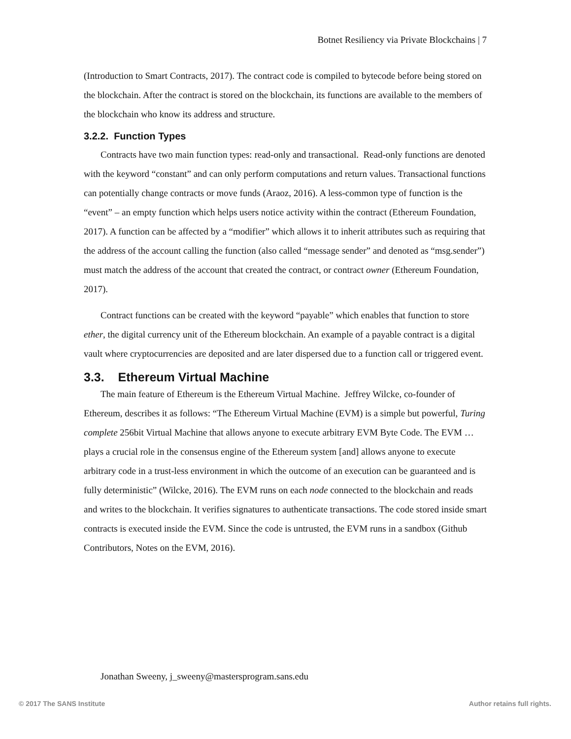Botnet Resiliency via Private Blockchains | 7
(Introduction to Smart Contracts, 2017). The contract code is compiled to bytecode before being stored on the blockchain. After the contract is stored on the blockchain, its functions are available to the members of the blockchain who know its address and structure.
3.2.2. Function Types
Contracts have two main function types: read-only and transactional. Read-only functions are denoted with the keyword “constant” and can only perform computations and return values. Transactional functions can potentially change contracts or move funds (Araoz, 2016). A less-common type of function is the “event” – an empty function which helps users notice activity within the contract (Ethereum Foundation, 2017). A function can be affected by a “modifier” which allows it to inherit attributes such as requiring that the address of the account calling the function (also called “message sender” and denoted as “msg.sender”) must match the address of the account that created the contract, or contract owner (Ethereum Foundation, 2017).
Contract functions can be created with the keyword “payable” which enables that function to store ether, the digital currency unit of the Ethereum blockchain. An example of a payable contract is a digital vault where cryptocurrencies are deposited and are later dispersed due to a function call or triggered event.
3.3. Ethereum Virtual Machine
The main feature of Ethereum is the Ethereum Virtual Machine. Jeffrey Wilcke, co-founder of Ethereum, describes it as follows: “The Ethereum Virtual Machine (EVM) is a simple but powerful, Turing complete 256bit Virtual Machine that allows anyone to execute arbitrary EVM Byte Code. The EVM … plays a crucial role in the consensus engine of the Ethereum system [and] allows anyone to execute arbitrary code in a trust-less environment in which the outcome of an execution can be guaranteed and is fully deterministic” (Wilcke, 2016). The EVM runs on each node connected to the blockchain and reads and writes to the blockchain. It verifies signatures to authenticate transactions. The code stored inside smart contracts is executed inside the EVM. Since the code is untrusted, the EVM runs in a sandbox (Github Contributors, Notes on the EVM, 2016).
Jonathan Sweeny, j_sweeny@mastersprogram.sans.edu
© 2017 The SANS Institute Author retains full rights.